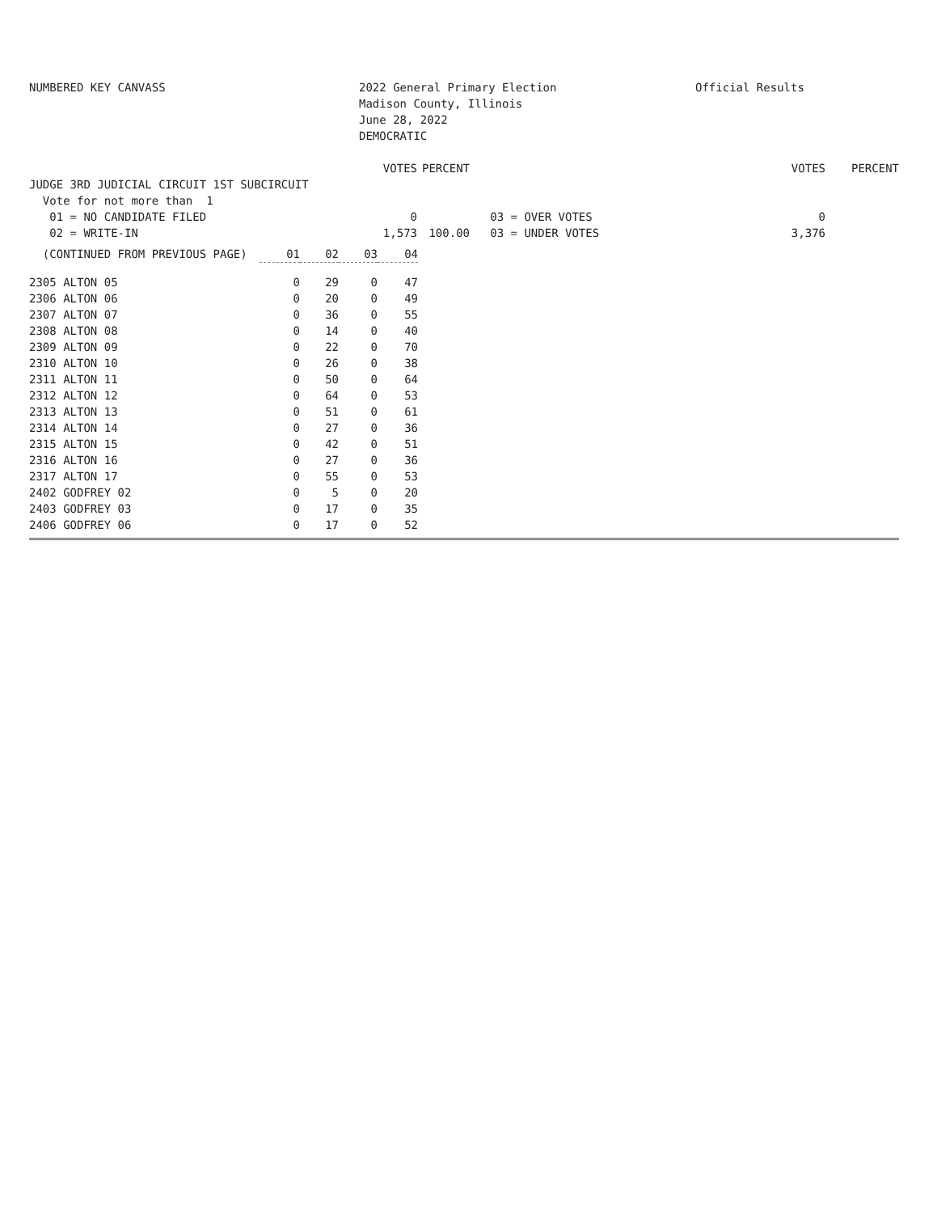NUMBERED KEY CANVASS
2022 General Primary Election Madison County, Illinois June 28, 2022 DEMOCRATIC
Official Results
| | VOTES | PERCENT | | VOTES | PERCENT |
| JUDGE 3RD JUDICIAL CIRCUIT 1ST SUBCIRCUIT | | | | | |
| Vote for not more than 1 | | | | | |
| 01 = NO CANDIDATE FILED | 0 | | 03 = OVER VOTES | 0 | |
| 02 = WRITE-IN | 1,573 | 100.00 | 03 = UNDER VOTES | 3,376 | |
| (CONTINUED FROM PREVIOUS PAGE) | 01 | 02 | 03 | 04 |
| --- | --- | --- | --- | --- |
| 2305 ALTON 05 | 0 | 29 | 0 | 47 |
| 2306 ALTON 06 | 0 | 20 | 0 | 49 |
| 2307 ALTON 07 | 0 | 36 | 0 | 55 |
| 2308 ALTON 08 | 0 | 14 | 0 | 40 |
| 2309 ALTON 09 | 0 | 22 | 0 | 70 |
| 2310 ALTON 10 | 0 | 26 | 0 | 38 |
| 2311 ALTON 11 | 0 | 50 | 0 | 64 |
| 2312 ALTON 12 | 0 | 64 | 0 | 53 |
| 2313 ALTON 13 | 0 | 51 | 0 | 61 |
| 2314 ALTON 14 | 0 | 27 | 0 | 36 |
| 2315 ALTON 15 | 0 | 42 | 0 | 51 |
| 2316 ALTON 16 | 0 | 27 | 0 | 36 |
| 2317 ALTON 17 | 0 | 55 | 0 | 53 |
| 2402 GODFREY 02 | 0 | 5 | 0 | 20 |
| 2403 GODFREY 03 | 0 | 17 | 0 | 35 |
| 2406 GODFREY 06 | 0 | 17 | 0 | 52 |